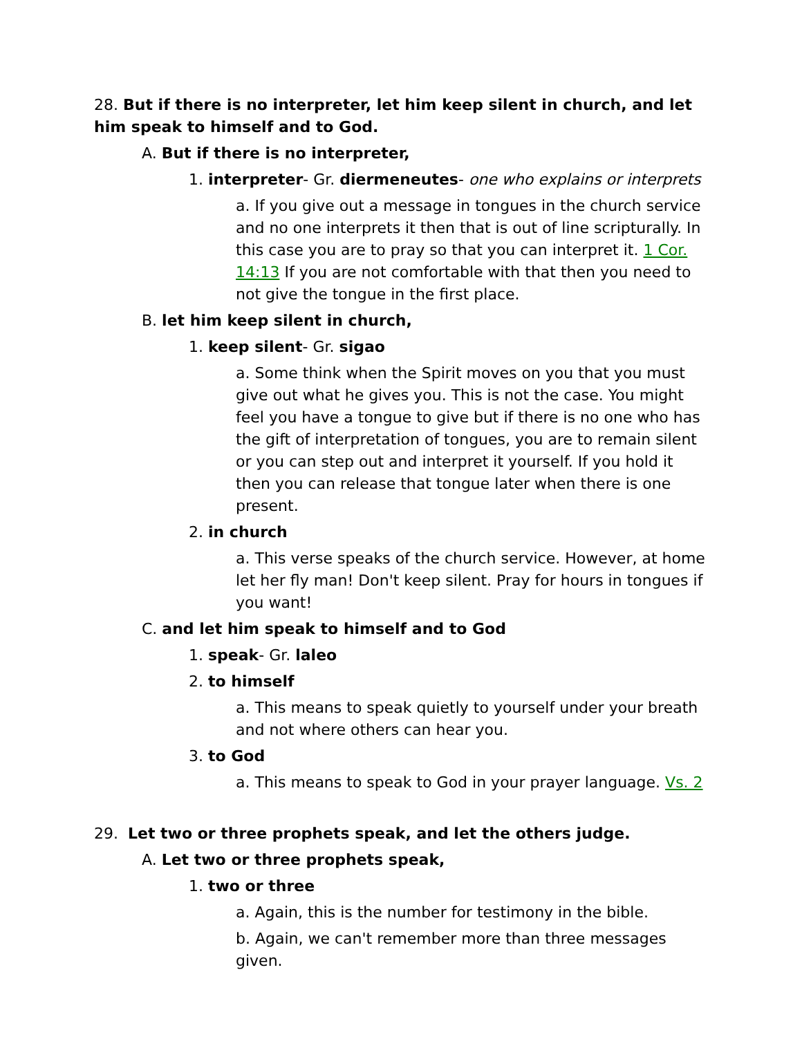28. But if there is no interpreter, let him keep silent in church, and let him speak to himself and to God.
A. But if there is no interpreter,
1. interpreter- Gr. diermeneutes- one who explains or interprets
a. If you give out a message in tongues in the church service and no one interprets it then that is out of line scripturally. In this case you are to pray so that you can interpret it. 1 Cor. 14:13 If you are not comfortable with that then you need to not give the tongue in the first place.
B. let him keep silent in church,
1. keep silent- Gr. sigao
a. Some think when the Spirit moves on you that you must give out what he gives you. This is not the case. You might feel you have a tongue to give but if there is no one who has the gift of interpretation of tongues, you are to remain silent or you can step out and interpret it yourself. If you hold it then you can release that tongue later when there is one present.
2. in church
a. This verse speaks of the church service. However, at home let her fly man! Don't keep silent. Pray for hours in tongues if you want!
C. and let him speak to himself and to God
1. speak- Gr. laleo
2. to himself
a. This means to speak quietly to yourself under your breath and not where others can hear you.
3. to God
a. This means to speak to God in your prayer language. Vs. 2
29. Let two or three prophets speak, and let the others judge.
A. Let two or three prophets speak,
1. two or three
a. Again, this is the number for testimony in the bible.
b. Again, we can't remember more than three messages given.